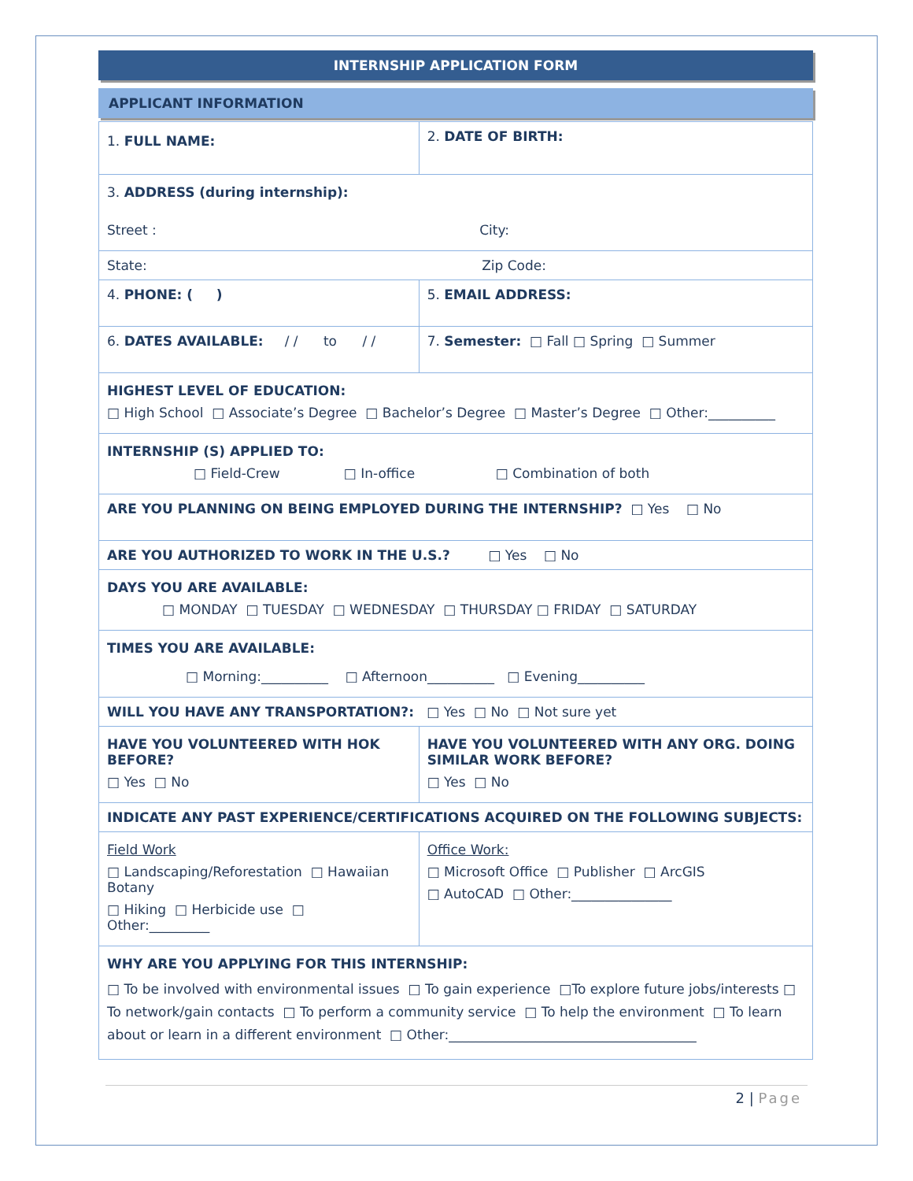INTERNSHIP APPLICATION FORM
APPLICANT INFORMATION
| 1. FULL NAME: | | 2. DATE OF BIRTH: |
| 3. ADDRESS (during internship): Street : City: | | |
| State: Zip Code: | | |
| 4. PHONE: ( ) | 5. EMAIL ADDRESS: | |
| 6. DATES AVAILABLE: / / to / / | | 7. Semester: □ Fall □ Spring □ Summer |
| HIGHEST LEVEL OF EDUCATION: □ High School □ Associate’s Degree □ Bachelor’s Degree □ Master’s Degree □ Other:__________ | | |
| INTERNSHIP (S) APPLIED TO: □ Field-Crew □ In-office □ Combination of both | | |
| ARE YOU PLANNING ON BEING EMPLOYED DURING THE INTERNSHIP? □ Yes □ No | | |
| ARE YOU AUTHORIZED TO WORK IN THE U.S.? □ Yes □ No | | |
| DAYS YOU ARE AVAILABLE: □ MONDAY □ TUESDAY □ WEDNESDAY □ THURSDAY □ FRIDAY □ SATURDAY | | |
| TIMES YOU ARE AVAILABLE: □ Morning:__________ □ Afternoon__________ □ Evening__________ | | |
| WILL YOU HAVE ANY TRANSPORTATION?: □ Yes □ No □ Not sure yet | | |
| HAVE YOU VOLUNTEERED WITH HOK BEFORE? □ Yes □ No | HAVE YOU VOLUNTEERED WITH ANY ORG. DOING SIMILAR WORK BEFORE? □ Yes □ No | |
| INDICATE ANY PAST EXPERIENCE/CERTIFICATIONS ACQUIRED ON THE FOLLOWING SUBJECTS: | | |
| Field Work □ Landscaping/Reforestation □ Hawaiian Botany □ Hiking □ Herbicide use □ Other:_________ | Office Work: □ Microsoft Office □ Publisher □ ArcGIS □ AutoCAD □ Other:_______________ | |
| WHY ARE YOU APPLYING FOR THIS INTERNSHIP: □ To be involved with environmental issues □ To gain experience □To explore future jobs/interests □ To network/gain contacts □ To perform a community service □ To help the environment □ To learn about or learn in a different environment □ Other:_____________________________________ | | |
2 | Page